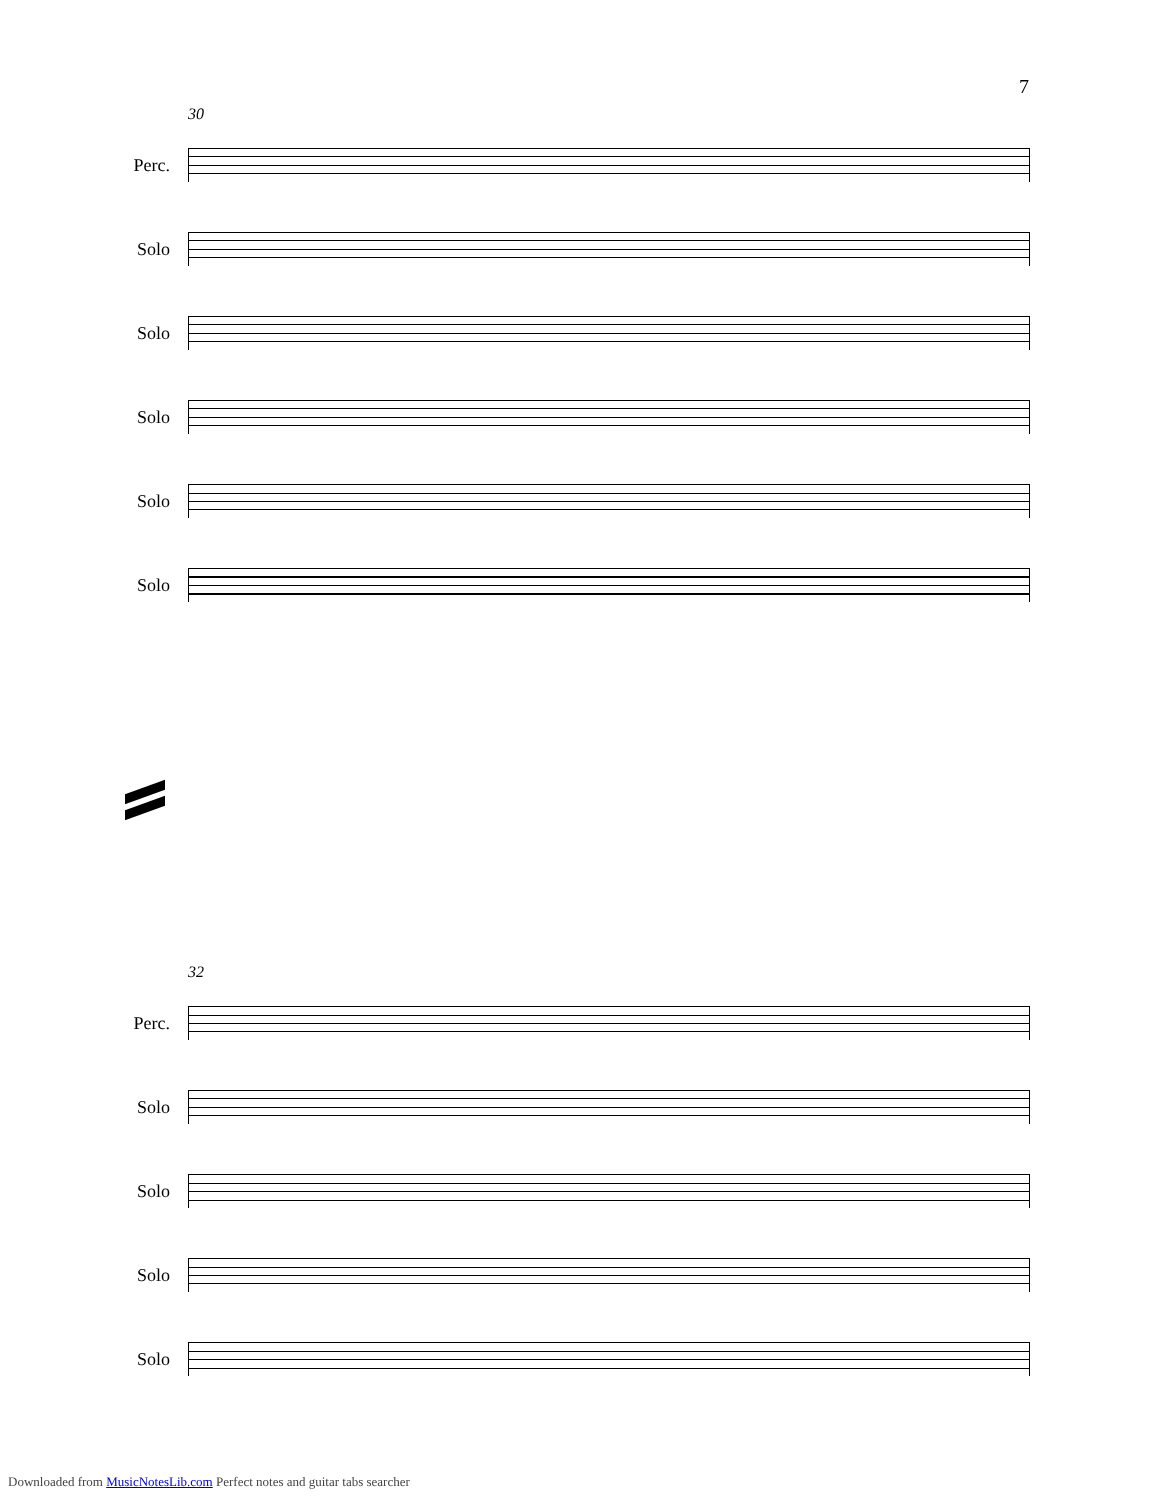7
30
Perc.
Solo
Solo
Solo
Solo
Solo
32
Perc.
Solo
Solo
Solo
Solo
Downloaded from MusicNotesLib.com Perfect notes and guitar tabs searcher